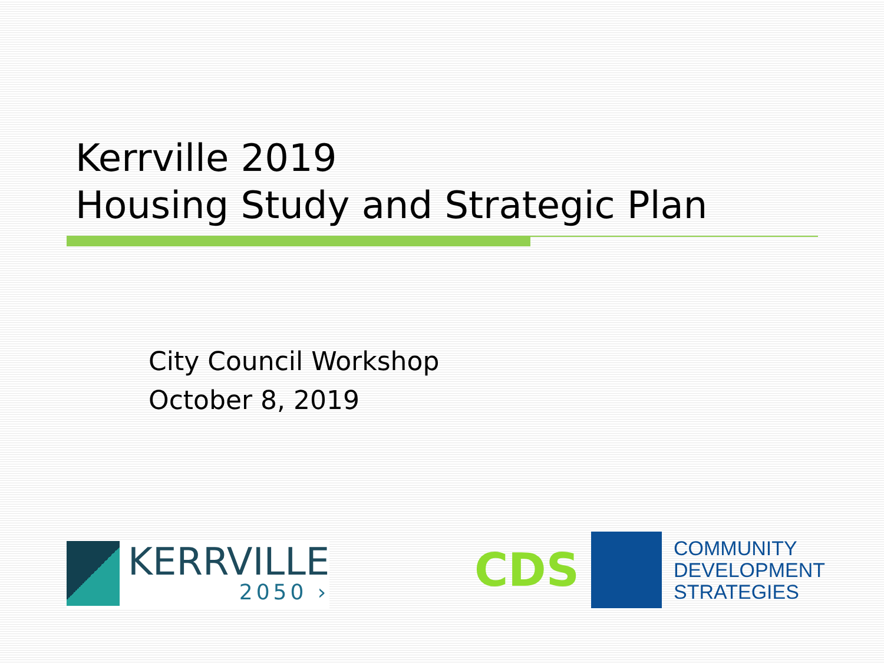Kerrville 2019
Housing Study and Strategic Plan
City Council Workshop
October 8, 2019
KERRVILLE
2050 ›
CDS
COMMUNITY
DEVELOPMENT
STRATEGIES